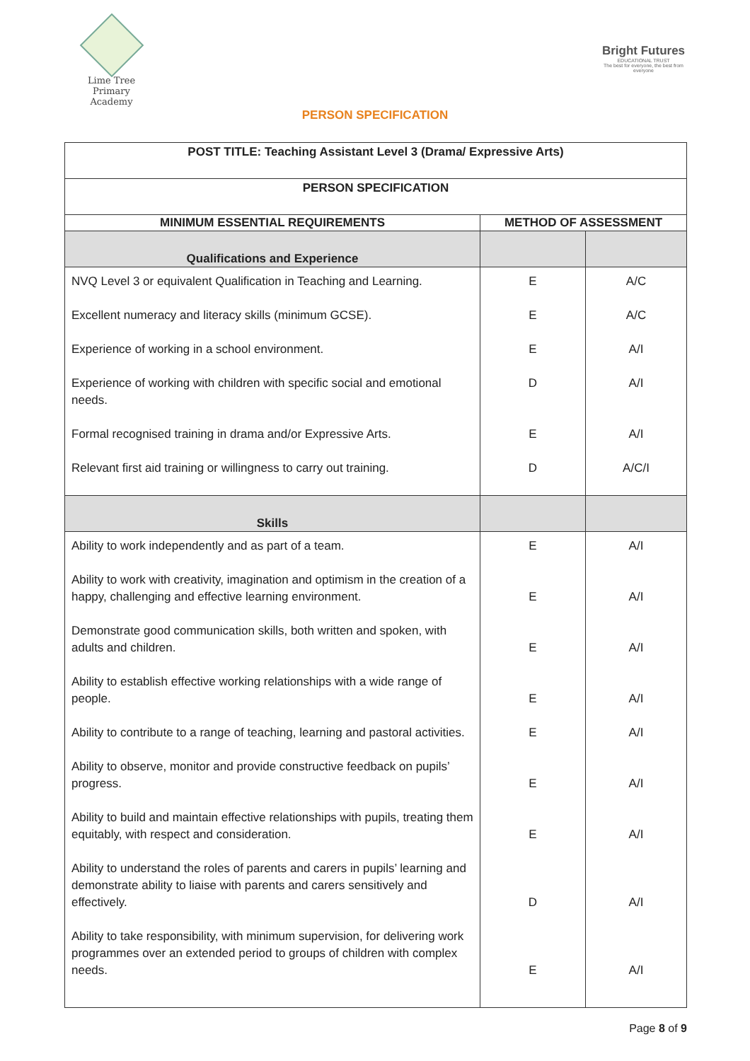Lime Tree
Primary Academy
Bright Futures
EDUCATIONAL TRUST
The best for everyone, the best from everyone
PERSON SPECIFICATION
| POST TITLE: Teaching Assistant Level 3 (Drama/ Expressive Arts) | | |
| --- | --- | --- |
| PERSON SPECIFICATION | | |
| MINIMUM ESSENTIAL REQUIREMENTS | METHOD OF ASSESSMENT | |
| Qualifications and Experience | | |
| NVQ Level 3 or equivalent Qualification in Teaching and Learning. | E | A/C |
| Excellent numeracy and literacy skills (minimum GCSE). | E | A/C |
| Experience of working in a school environment. | E | A/I |
| Experience of working with children with specific social and emotional needs. | D | A/I |
| Formal recognised training in drama and/or Expressive Arts. | E | A/I |
| Relevant first aid training or willingness to carry out training. | D | A/C/I |
| Skills | | |
| Ability to work independently and as part of a team. | E | A/I |
| Ability to work with creativity, imagination and optimism in the creation of a happy, challenging and effective learning environment. | E | A/I |
| Demonstrate good communication skills, both written and spoken, with adults and children. | E | A/I |
| Ability to establish effective working relationships with a wide range of people. | E | A/I |
| Ability to contribute to a range of teaching, learning and pastoral activities. | E | A/I |
| Ability to observe, monitor and provide constructive feedback on pupils’ progress. | E | A/I |
| Ability to build and maintain effective relationships with pupils, treating them equitably, with respect and consideration. | E | A/I |
| Ability to understand the roles of parents and carers in pupils’ learning and demonstrate ability to liaise with parents and carers sensitively and effectively. | D | A/I |
| Ability to take responsibility, with minimum supervision, for delivering work programmes over an extended period to groups of children with complex needs. | E | A/I |
Page 8 of 9